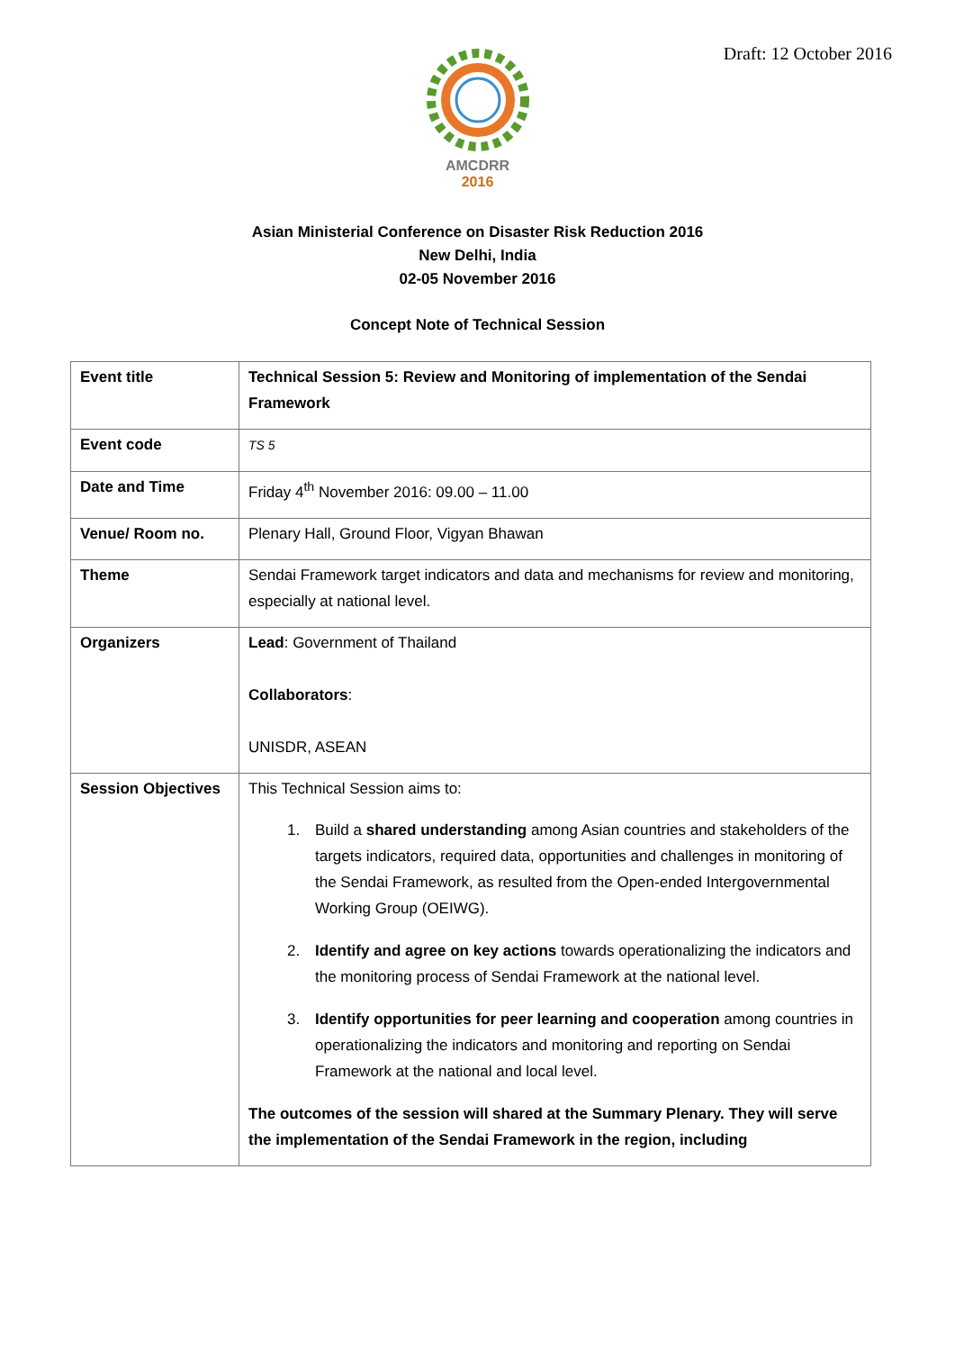Draft: 12 October 2016
AMCDRR
2016
Asian Ministerial Conference on Disaster Risk Reduction 2016
New Delhi, India
02-05 November 2016
Concept Note of Technical Session
| Event title | Technical Session 5: Review and Monitoring of implementation of the Sendai Framework |
| Event code | TS 5 |
| Date and Time | Friday 4<sup>th</sup> November 2016: 09.00 – 11.00 |
| Venue/ Room no. | Plenary Hall, Ground Floor, Vigyan Bhawan |
| Theme | Sendai Framework target indicators and data and mechanisms for review and monitoring, especially at national level. |
| Organizers | Lead : Government of Thailand Collaborators : UNISDR, ASEAN |
| Session Objectives | This Technical Session aims to: 1. Build a shared understanding among Asian countries and stakeholders of the targets indicators, required data, opportunities and challenges in monitoring of the Sendai Framework, as resulted from the Open-ended Intergovernmental Working Group (OEIWG). 2. Identify and agree on key actions towards operationalizing the indicators and the monitoring process of Sendai Framework at the national level. 3. Identify opportunities for peer learning and cooperation among countries in operationalizing the indicators and monitoring and reporting on Sendai Framework at the national and local level. The outcomes of the session will shared at the Summary Plenary. They will serve the implementation of the Sendai Framework in the region, including |